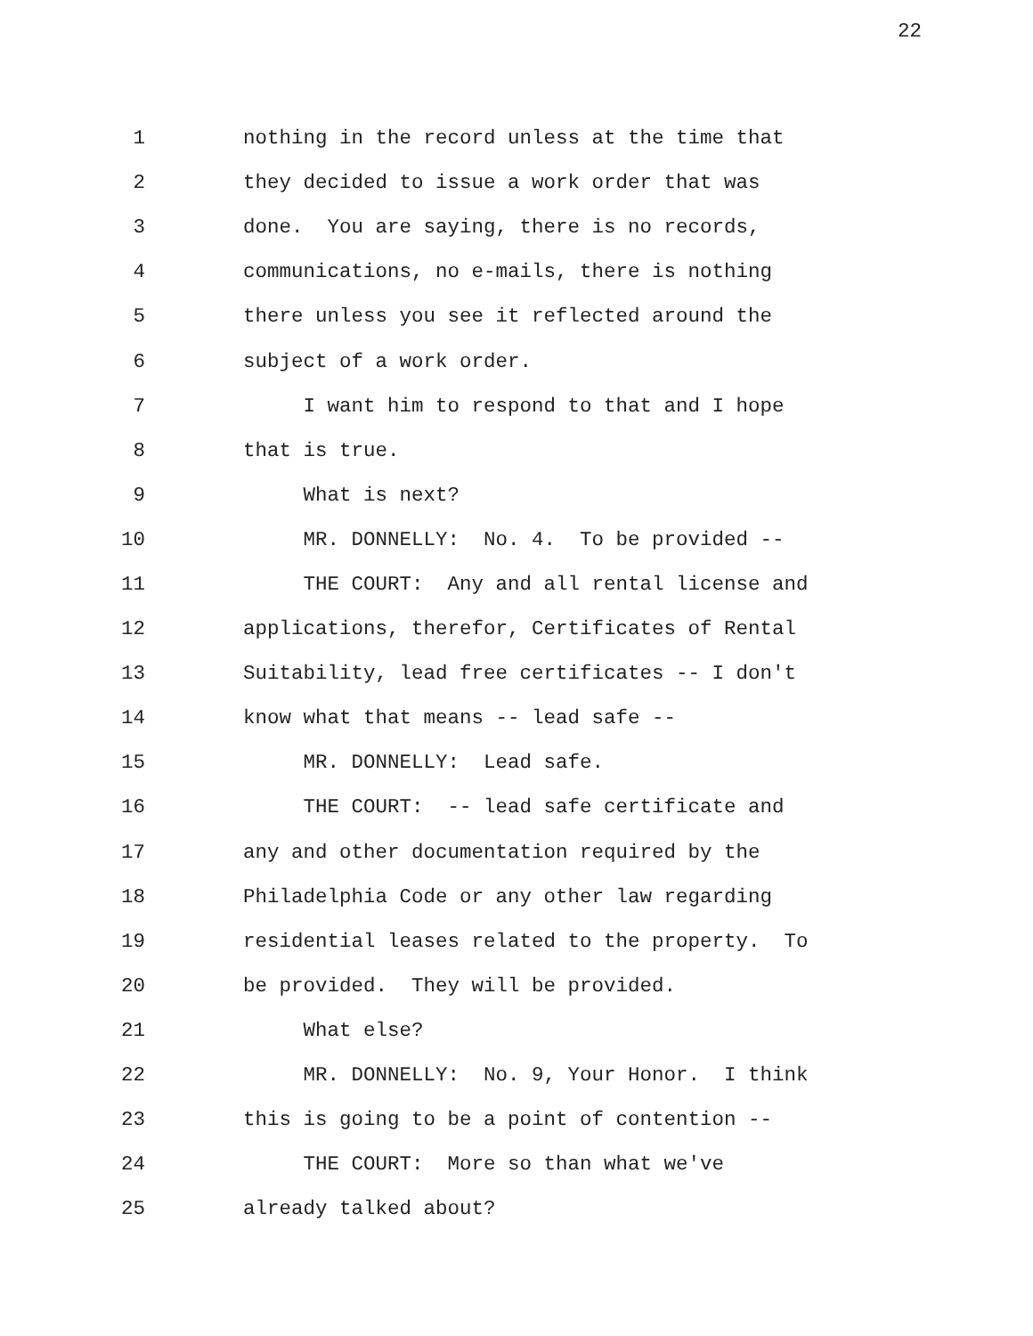22
1 nothing in the record unless at the time that
2 they decided to issue a work order that was
3 done. You are saying, there is no records,
4 communications, no e-mails, there is nothing
5 there unless you see it reflected around the
6 subject of a work order.
7 I want him to respond to that and I hope
8 that is true.
9 What is next?
10 MR. DONNELLY: No. 4. To be provided --
11 THE COURT: Any and all rental license and
12 applications, therefor, Certificates of Rental
13 Suitability, lead free certificates -- I don't
14 know what that means -- lead safe --
15 MR. DONNELLY: Lead safe.
16 THE COURT: -- lead safe certificate and
17 any and other documentation required by the
18 Philadelphia Code or any other law regarding
19 residential leases related to the property. To
20 be provided. They will be provided.
21 What else?
22 MR. DONNELLY: No. 9, Your Honor. I think
23 this is going to be a point of contention --
24 THE COURT: More so than what we've
25 already talked about?